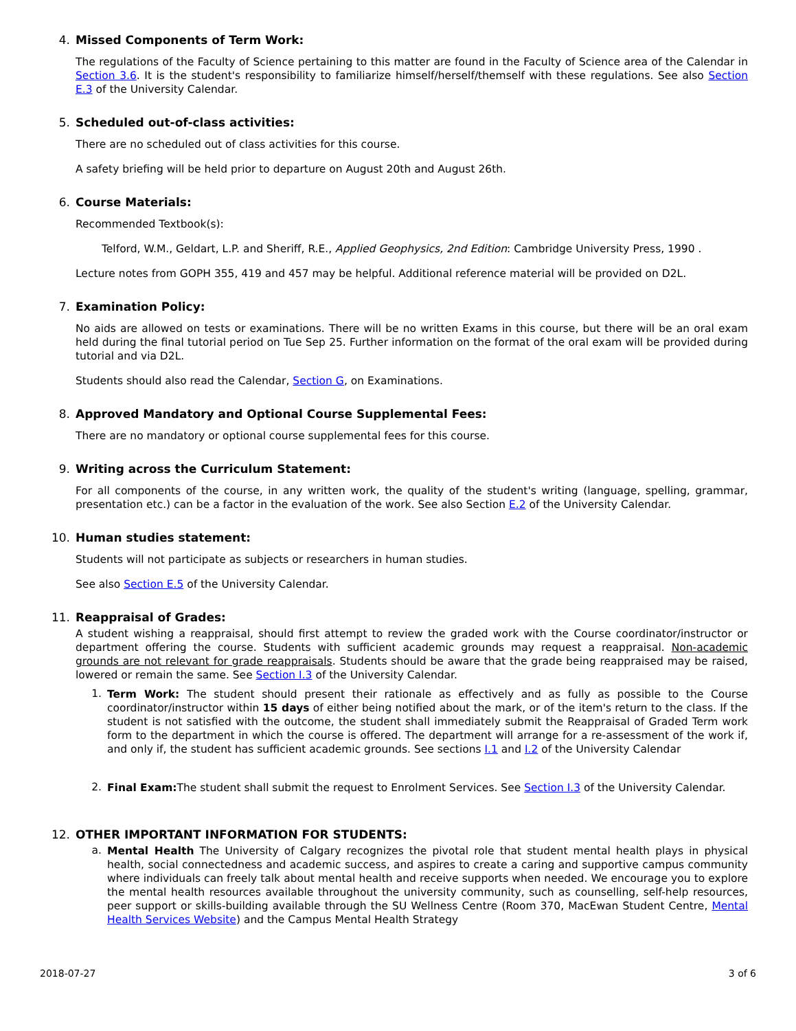4. Missed Components of Term Work:
The regulations of the Faculty of Science pertaining to this matter are found in the Faculty of Science area of the Calendar in Section 3.6. It is the student's responsibility to familiarize himself/herself/themself with these regulations. See also Section E.3 of the University Calendar.
5. Scheduled out-of-class activities:
There are no scheduled out of class activities for this course.
A safety briefing will be held prior to departure on August 20th and August 26th.
6. Course Materials:
Recommended Textbook(s):
Telford, W.M., Geldart, L.P. and Sheriff, R.E., Applied Geophysics, 2nd Edition: Cambridge University Press, 1990 .
Lecture notes from GOPH 355, 419 and 457 may be helpful. Additional reference material will be provided on D2L.
7. Examination Policy:
No aids are allowed on tests or examinations. There will be no written Exams in this course, but there will be an oral exam held during the final tutorial period on Tue Sep 25. Further information on the format of the oral exam will be provided during tutorial and via D2L.
Students should also read the Calendar, Section G, on Examinations.
8. Approved Mandatory and Optional Course Supplemental Fees:
There are no mandatory or optional course supplemental fees for this course.
9. Writing across the Curriculum Statement:
For all components of the course, in any written work, the quality of the student's writing (language, spelling, grammar, presentation etc.) can be a factor in the evaluation of the work. See also Section E.2 of the University Calendar.
10. Human studies statement:
Students will not participate as subjects or researchers in human studies.
See also Section E.5 of the University Calendar.
11. Reappraisal of Grades:
A student wishing a reappraisal, should first attempt to review the graded work with the Course coordinator/instructor or department offering the course. Students with sufficient academic grounds may request a reappraisal. Non-academic grounds are not relevant for grade reappraisals. Students should be aware that the grade being reappraised may be raised, lowered or remain the same. See Section I.3 of the University Calendar.
1.
Term Work: The student should present their rationale as effectively and as fully as possible to the Course coordinator/instructor within 15 days of either being notified about the mark, or of the item's return to the class. If the student is not satisfied with the outcome, the student shall immediately submit the Reappraisal of Graded Term work form to the department in which the course is offered. The department will arrange for a re-assessment of the work if, and only if, the student has sufficient academic grounds. See sections I.1 and I.2 of the University Calendar
2.
Final Exam: The student shall submit the request to Enrolment Services. See Section I.3 of the University Calendar.
12. OTHER IMPORTANT INFORMATION FOR STUDENTS:
a.
Mental Health The University of Calgary recognizes the pivotal role that student mental health plays in physical health, social connectedness and academic success, and aspires to create a caring and supportive campus community where individuals can freely talk about mental health and receive supports when needed. We encourage you to explore the mental health resources available throughout the university community, such as counselling, self-help resources, peer support or skills-building available through the SU Wellness Centre (Room 370, MacEwan Student Centre, Mental Health Services Website) and the Campus Mental Health Strategy
2018-07-27 3 of 6